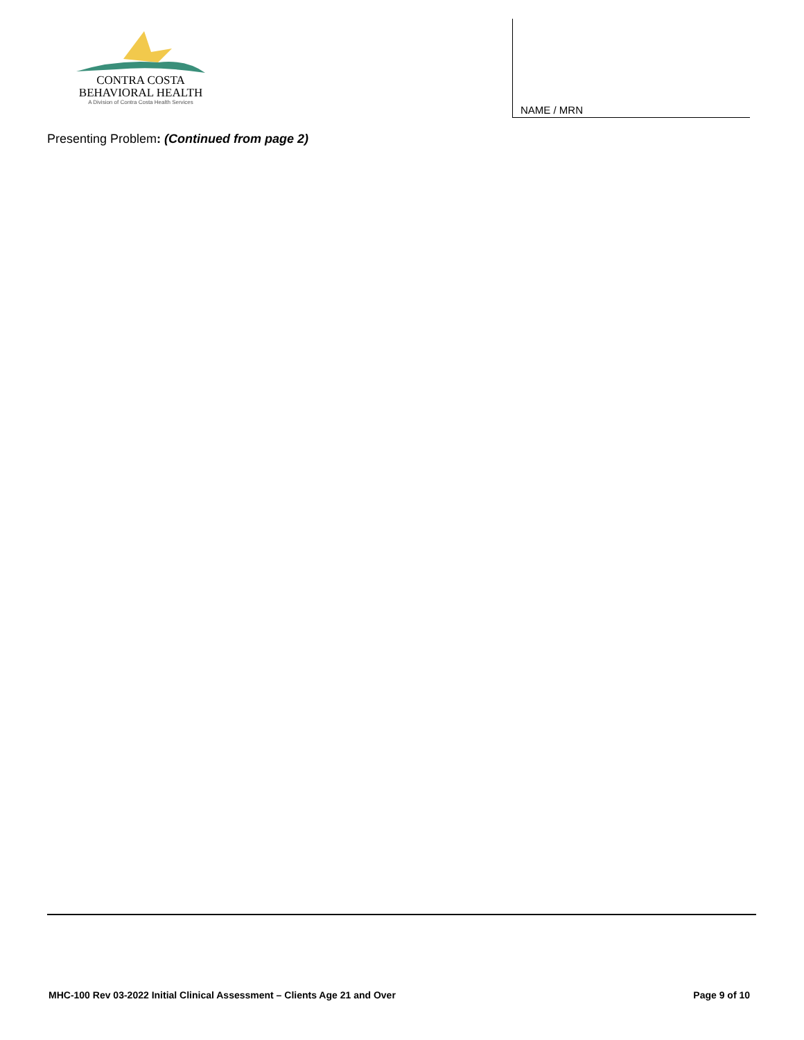CONTRA COSTA
BEHAVIORAL HEALTH
A Division of Contra Costa Health Services
NAME / MRN
Presenting Problem: (Continued from page 2)
MHC-100 Rev 03-2022 Initial Clinical Assessment – Clients Age 21 and Over Page 9 of 10